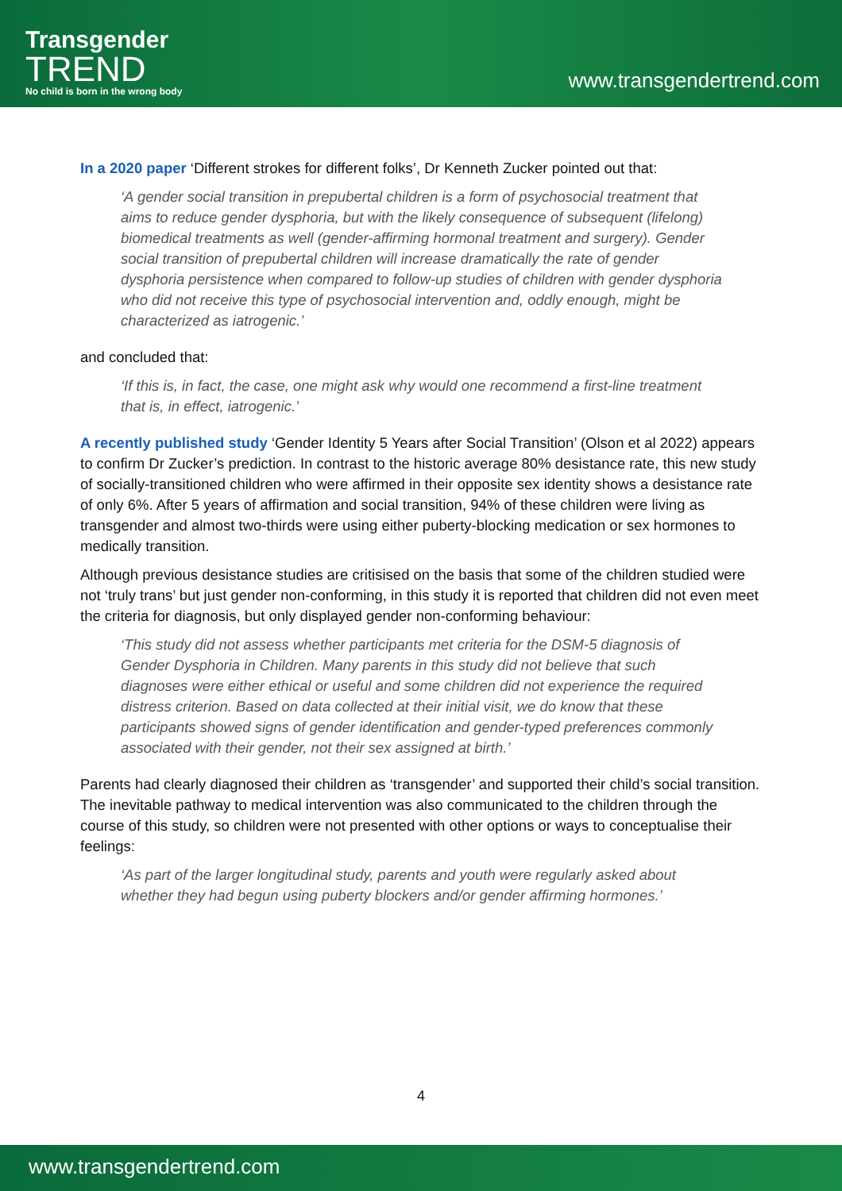Transgender
TREND
No child is born in the wrong body
www.transgendertrend.com
In a 2020 paper ‘Different strokes for different folks’, Dr Kenneth Zucker pointed out that:
‘A gender social transition in prepubertal children is a form of psychosocial treatment that aims to reduce gender dysphoria, but with the likely consequence of subsequent (lifelong) biomedical treatments as well (gender-affirming hormonal treatment and surgery). Gender social transition of prepubertal children will increase dramatically the rate of gender dysphoria persistence when compared to follow-up studies of children with gender dysphoria who did not receive this type of psychosocial intervention and, oddly enough, might be characterized as iatrogenic.’
and concluded that:
‘If this is, in fact, the case, one might ask why would one recommend a first-line treatment that is, in effect, iatrogenic.’
A recently published study ‘Gender Identity 5 Years after Social Transition’ (Olson et al 2022) appears to confirm Dr Zucker’s prediction. In contrast to the historic average 80% desistance rate, this new study of socially-transitioned children who were affirmed in their opposite sex identity shows a desistance rate of only 6%. After 5 years of affirmation and social transition, 94% of these children were living as transgender and almost two-thirds were using either puberty-blocking medication or sex hormones to medically transition.
Although previous desistance studies are critisised on the basis that some of the children studied were not ‘truly trans’ but just gender non-conforming, in this study it is reported that children did not even meet the criteria for diagnosis, but only displayed gender non-conforming behaviour:
‘This study did not assess whether participants met criteria for the DSM-5 diagnosis of Gender Dysphoria in Children. Many parents in this study did not believe that such diagnoses were either ethical or useful and some children did not experience the required distress criterion. Based on data collected at their initial visit, we do know that these participants showed signs of gender identification and gender-typed preferences commonly associated with their gender, not their sex assigned at birth.’
Parents had clearly diagnosed their children as ‘transgender’ and supported their child’s social transition. The inevitable pathway to medical intervention was also communicated to the children through the course of this study, so children were not presented with other options or ways to conceptualise their feelings:
‘As part of the larger longitudinal study, parents and youth were regularly asked about whether they had begun using puberty blockers and/or gender affirming hormones.’
4
www.transgendertrend.com